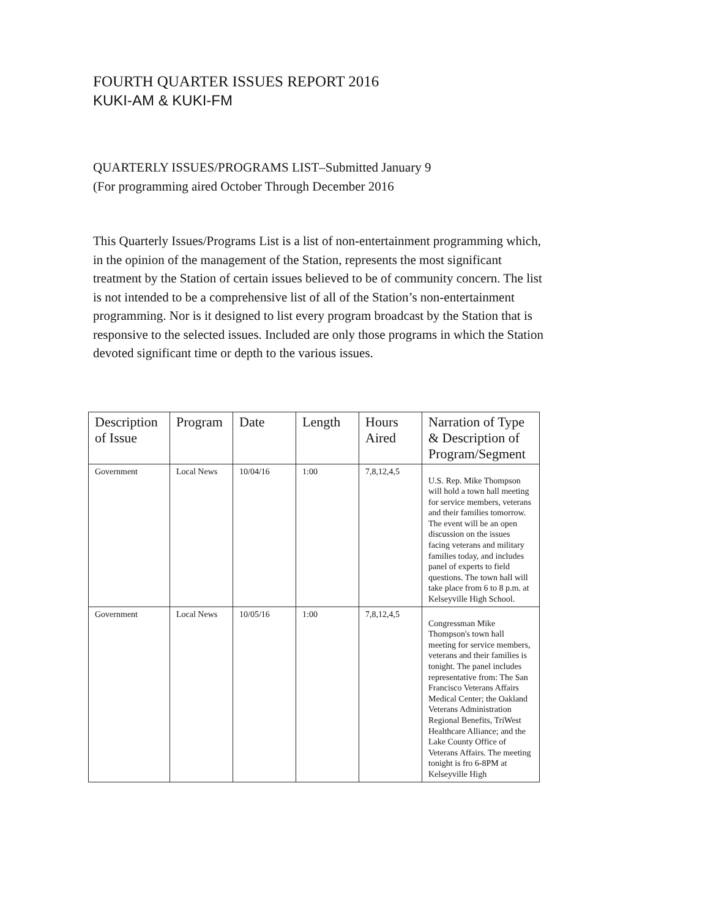FOURTH QUARTER ISSUES REPORT 2016
KUKI-AM & KUKI-FM
QUARTERLY ISSUES/PROGRAMS LIST–Submitted January 9
(For programming aired October Through December 2016
This Quarterly Issues/Programs List is a list of non-entertainment programming which, in the opinion of the management of the Station, represents the most significant treatment by the Station of certain issues believed to be of community concern. The list is not intended to be a comprehensive list of all of the Station’s non-entertainment programming. Nor is it designed to list every program broadcast by the Station that is responsive to the selected issues. Included are only those programs in which the Station devoted significant time or depth to the various issues.
| Description of Issue | Program | Date | Length | Hours Aired | Narration of Type & Description of Program/Segment |
| --- | --- | --- | --- | --- | --- |
| Government | Local News | 10/04/16 | 1:00 | 7,8,12,4,5 | U.S. Rep. Mike Thompson will hold a town hall meeting for service members, veterans and their families tomorrow. The event will be an open discussion on the issues facing veterans and military families today, and includes panel of experts to field questions. The town hall will take place from 6 to 8 p.m. at Kelseyville High School. |
| Government | Local News | 10/05/16 | 1:00 | 7,8,12,4,5 | Congressman Mike Thompson's town hall meeting for service members, veterans and their families is tonight. The panel includes representative from: The San Francisco Veterans Affairs Medical Center; the Oakland Veterans Administration Regional Benefits, TriWest Healthcare Alliance; and the Lake County Office of Veterans Affairs. The meeting tonight is fro 6-8PM at Kelseyville High |